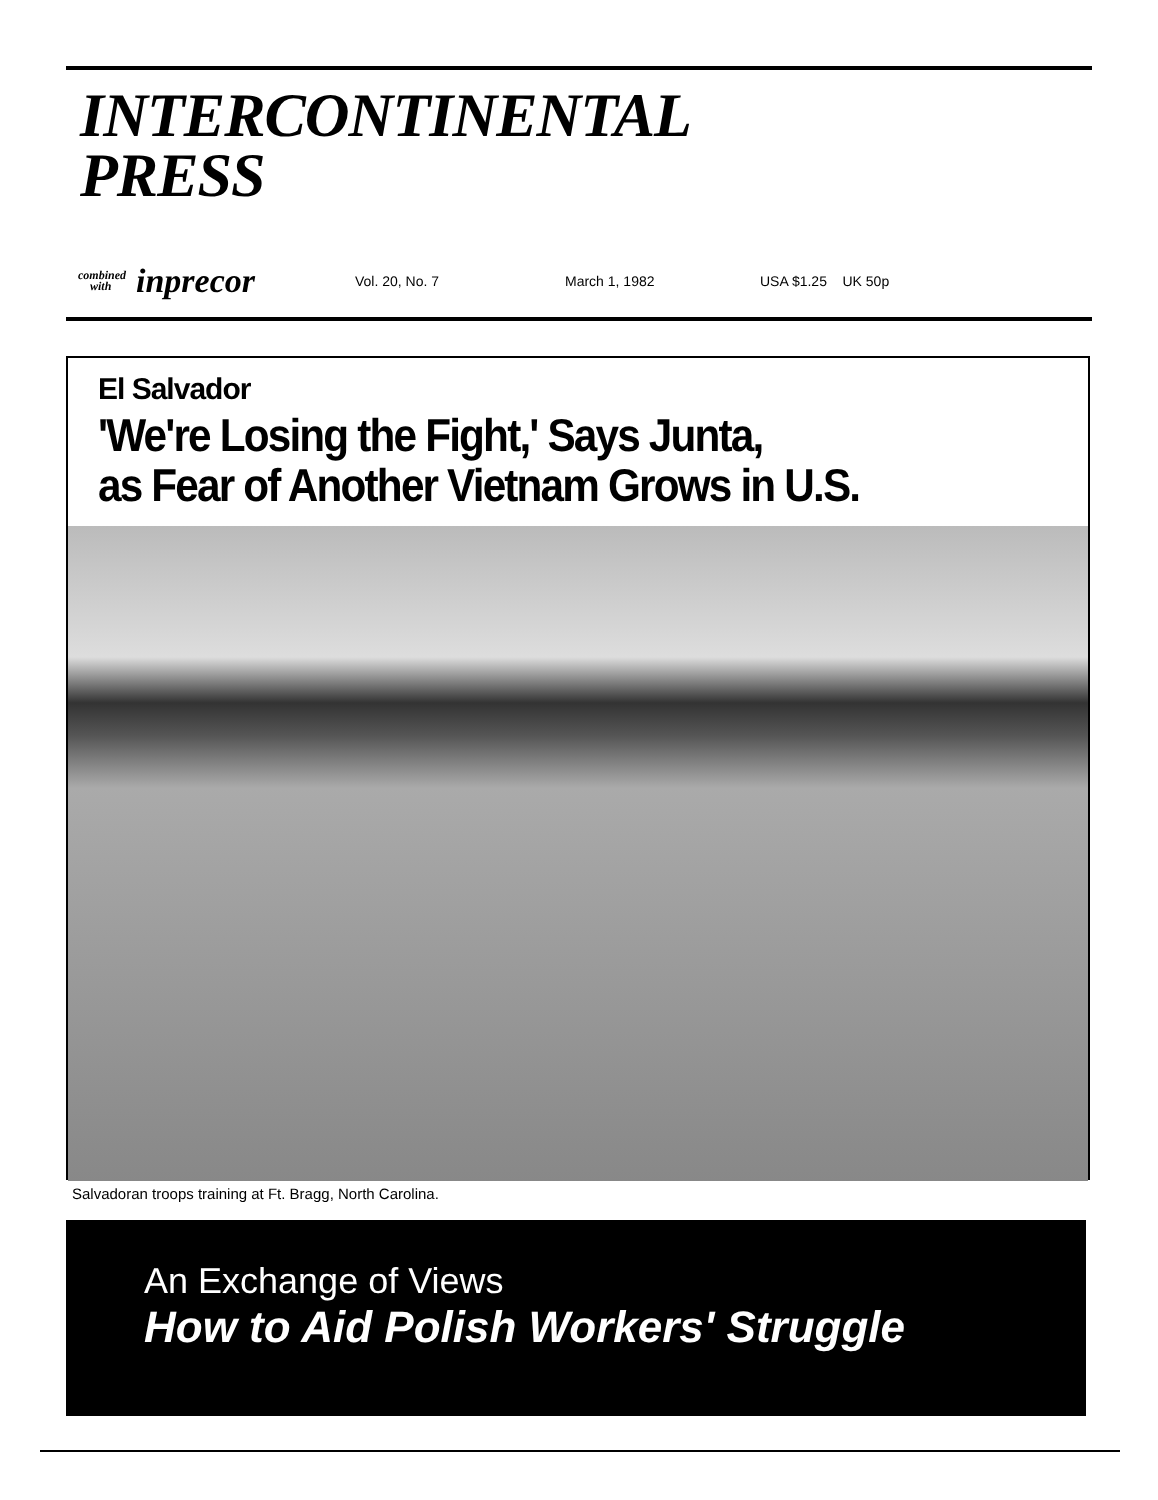INTERCONTINENTAL
PRESS
combined
with inprecor Vol. 20, No. 7 March 1, 1982 USA $1.25 UK 50p
El Salvador
'We're Losing the Fight,' Says Junta,
as Fear of Another Vietnam Grows in U.S.
Salvadoran troops training at Ft. Bragg, North Carolina.
An Exchange of Views
How to Aid Polish Workers' Struggle